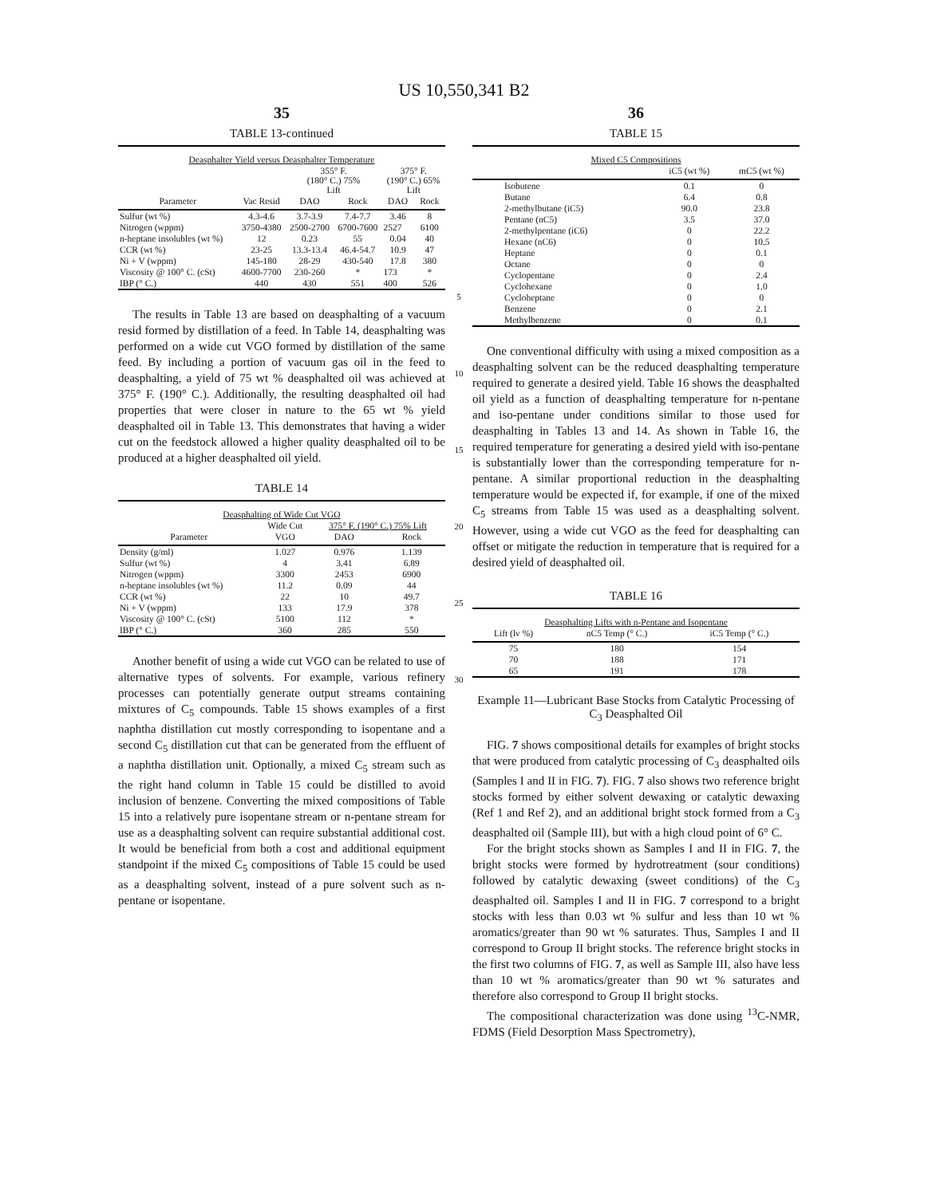US 10,550,341 B2
35
TABLE 13-continued
| Deasphalter Yield versus Deasphalter Temperature | | | | | |
| | | 355° F. (180° C.) 75% Lift | | 375° F. (190° C.) 65% Lift | |
| Parameter | Vac Resid | DAO | Rock | DAO | Rock |
| Sulfur (wt %) | 4.3-4.6 | 3.7-3.9 | 7.4-7.7 | 3.46 | 8 |
| Nitrogen (wppm) | 3750-4380 | 2500-2700 | 6700-7600 | 2527 | 6100 |
| n-heptane insolubles (wt %) | 12 | 0.23 | 55 | 0.04 | 40 |
| CCR (wt %) | 23-25 | 13.3-13.4 | 46.4-54.7 | 10.9 | 47 |
| Ni + V (wppm) | 145-180 | 28-29 | 430-540 | 17.8 | 380 |
| Viscosity @ 100° C. (cSt) | 4600-7700 | 230-260 | * | 173 | * |
| IBP (° C.) | 440 | 430 | 551 | 400 | 526 |
The results in Table 13 are based on deasphalting of a vacuum resid formed by distillation of a feed. In Table 14, deasphalting was performed on a wide cut VGO formed by distillation of the same feed. By including a portion of vacuum gas oil in the feed to deasphalting, a yield of 75 wt % deasphalted oil was achieved at 375° F. (190° C.). Additionally, the resulting deasphalted oil had properties that were closer in nature to the 65 wt % yield deasphalted oil in Table 13. This demonstrates that having a wider cut on the feedstock allowed a higher quality deasphalted oil to be produced at a higher deasphalted oil yield.
TABLE 14
| Deasphalting of Wide Cut VGO | | | |
| | Wide Cut | 375° F. (190° C.) 75% Lift | |
| Parameter | VGO | DAO | Rock |
| Density (g/ml) | 1.027 | 0.976 | 1.139 |
| Sulfur (wt %) | 4 | 3.41 | 6.89 |
| Nitrogen (wppm) | 3300 | 2453 | 6900 |
| n-heptane insolubles (wt %) | 11.2 | 0.09 | 44 |
| CCR (wt %) | 22 | 10 | 49.7 |
| Ni + V (wppm) | 133 | 17.9 | 378 |
| Viscosity @ 100° C. (cSt) | 5100 | 112 | * |
| IBP (° C.) | 360 | 285 | 550 |
Another benefit of using a wide cut VGO can be related to use of alternative types of solvents. For example, various refinery processes can potentially generate output streams containing mixtures of C<sub>5</sub> compounds. Table 15 shows examples of a first naphtha distillation cut mostly corresponding to isopentane and a second C<sub>5</sub> distillation cut that can be generated from the effluent of a naphtha distillation unit. Optionally, a mixed C<sub>5</sub> stream such as the right hand column in Table 15 could be distilled to avoid inclusion of benzene. Converting the mixed compositions of Table 15 into a relatively pure isopentane stream or n-pentane stream for use as a deasphalting solvent can require substantial additional cost. It would be beneficial from both a cost and additional equipment standpoint if the mixed C<sub>5</sub> compositions of Table 15 could be used as a deasphalting solvent, instead of a pure solvent such as n-pentane or isopentane.
5
10
15
20
25
30
36
TABLE 15
| Mixed C5 Compositions | | |
| | iC5 (wt %) | mC5 (wt %) |
| Isobutene | 0.1 | 0 |
| Butane | 6.4 | 0.8 |
| 2-methylbutane (iC5) | 90.0 | 23.8 |
| Pentane (nC5) | 3.5 | 37.0 |
| 2-methylpentane (iC6) | 0 | 22.2 |
| Hexane (nC6) | 0 | 10.5 |
| Heptane | 0 | 0.1 |
| Octane | 0 | 0 |
| Cyclopentane | 0 | 2.4 |
| Cyclohexane | 0 | 1.0 |
| Cycloheptane | 0 | 0 |
| Benzene | 0 | 2.1 |
| Methylbenzene | 0 | 0.1 |
One conventional difficulty with using a mixed composition as a deasphalting solvent can be the reduced deasphalting temperature required to generate a desired yield. Table 16 shows the deasphalted oil yield as a function of deasphalting temperature for n-pentane and iso-pentane under conditions similar to those used for deasphalting in Tables 13 and 14. As shown in Table 16, the required temperature for generating a desired yield with iso-pentane is substantially lower than the corresponding temperature for n-pentane. A similar proportional reduction in the deasphalting temperature would be expected if, for example, if one of the mixed C<sub>5</sub> streams from Table 15 was used as a deasphalting solvent. However, using a wide cut VGO as the feed for deasphalting can offset or mitigate the reduction in temperature that is required for a desired yield of deasphalted oil.
TABLE 16
| Deasphalting Lifts with n-Pentane and Isopentane | | |
| Lift (lv %) | nC5 Temp (° C.) | iC5 Temp (° C.) |
| 75 | 180 | 154 |
| 70 | 188 | 171 |
| 65 | 191 | 178 |
Example 11—Lubricant Base Stocks from Catalytic Processing of C<sub>3</sub> Deasphalted Oil
FIG. 7 shows compositional details for examples of bright stocks that were produced from catalytic processing of C<sub>3</sub> deasphalted oils (Samples I and II in FIG. 7). FIG. 7 also shows two reference bright stocks formed by either solvent dewaxing or catalytic dewaxing (Ref 1 and Ref 2), and an additional bright stock formed from a C<sub>3</sub> deasphalted oil (Sample III), but with a high cloud point of 6° C.
For the bright stocks shown as Samples I and II in FIG. 7, the bright stocks were formed by hydrotreatment (sour conditions) followed by catalytic dewaxing (sweet conditions) of the C<sub>3</sub> deasphalted oil. Samples I and II in FIG. 7 correspond to a bright stocks with less than 0.03 wt % sulfur and less than 10 wt % aromatics/greater than 90 wt % saturates. Thus, Samples I and II correspond to Group II bright stocks. The reference bright stocks in the first two columns of FIG. 7, as well as Sample III, also have less than 10 wt % aromatics/greater than 90 wt % saturates and therefore also correspond to Group II bright stocks.
The compositional characterization was done using <sup>13</sup>C-NMR, FDMS (Field Desorption Mass Spectrometry),